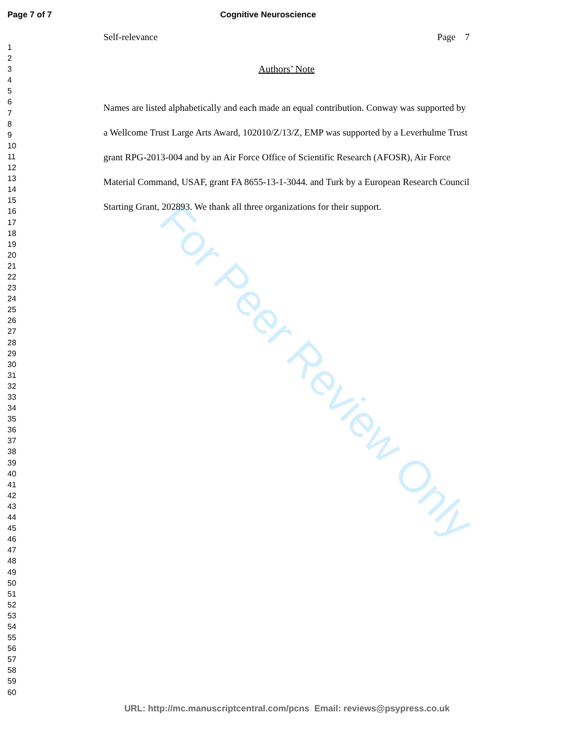Page 7 of 7 Cognitive Neuroscience
1
2
3
4
5
6
7
8
9
10
11
12
13
14
15
16
17
18
19
20
21
22
23
24
25
26
27
28
29
30
31
32
33
34
35
36
37
38
39
40
41
42
43
44
45
46
47
48
49
50
51
52
53
54
55
56
57
58
59
60
Self-relevance Page 7
Authors’ Note
Names are listed alphabetically and each made an equal contribution. Conway was supported by a Wellcome Trust Large Arts Award, 102010/Z/13/Z, EMP was supported by a Leverhulme Trust grant RPG-2013-004 and by an Air Force Office of Scientific Research (AFOSR), Air Force Material Command, USAF, grant FA 8655-13-1-3044. and Turk by a European Research Council Starting Grant, 202893. We thank all three organizations for their support.
For Peer Review Only
URL: http://mc.manuscriptcentral.com/pcns Email: reviews@psypress.co.uk